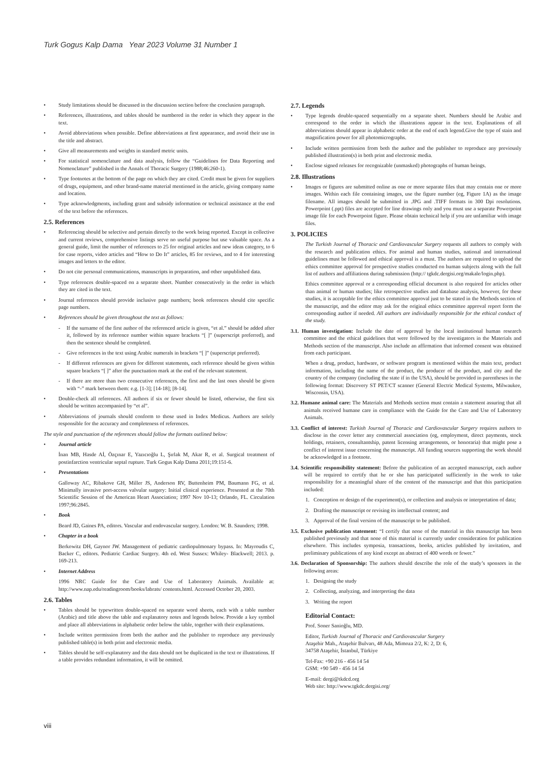Turk Gogus Kalp Dama Year 2023 Volume 31 Number 1
• Study limitations should be discussed in the discussion section before the conclusion paragraph.
• References, illustrations, and tables should be numbered in the order in which they appear in the text.
• Avoid abbreviations when possible. Define abbreviations at first appearance, and avoid their use in the title and abstract.
• Give all measurements and weights in standard metric units.
• For statistical nomenclature and data analysis, follow the “Guidelines for Data Reporting and Nomenclature” published in the Annals of Thoracic Surgery (1988;46:260-1).
• Type footnotes at the bottom of the page on which they are cited. Credit must be given for suppliers of drugs, equipment, and other brand-name material mentioned in the article, giving company name and location.
• Type acknowledgments, including grant and subsidy information or technical assistance at the end of the text before the references.
2.5. References
• Referencing should be selective and pertain directly to the work being reported. Except in collective and current reviews, comprehensive listings serve no useful purpose but use valuable space. As a general guide, limit the number of references to 25 for original articles and new ideas category, to 6 for case reports, video articles and “How to Do It” articles, 85 for reviews, and to 4 for interesting images and letters to the editor.
• Do not cite personal communications, manuscripts in preparation, and other unpublished data.
• Type references double-spaced on a separate sheet. Number consecutively in the order in which they are cited in the text.
• Journal references should provide inclusive page numbers; book references should cite specific page numbers.
• References should be given throughout the text as follows:
- If the surname of the first author of the referenced article is given, “et al.” should be added after it, followed by its reference number within square brackets “[ ]” (superscript preferred), and then the sentence should be completed.
- Give references in the text using Arabic numerals in brackets “[ ]” (superscript preferred).
- If different references are given for different statements, each reference should be given within square brackets “[ ]” after the punctuation mark at the end of the relevant statement.
- If there are more than two consecutive references, the first and the last ones should be given with “-” mark between them: e.g. [1-3]; [14-18]; [8-14].
• Double-check all references. All authors if six or fewer should be listed, otherwise, the first six should be written accompanied by “et al”.
• Abbreviations of journals should conform to those used in Index Medicus. Authors are solely responsible for the accuracy and completeness of references.
The style and punctuation of the references should follow the formats outlined below:
• Journal article
İnan MB, Hasde Aİ, Özçınar E, Yazıcıoğlu L, Şırlak M, Akar R, et al. Surgical treatment of postinfarction ventricular septal rupture. Turk Gogus Kalp Dama 2011;19:151-6.
• Presentations
Galloway AC, Ribakove GH, Miller JS, Anderson RV, Buttenheim PM, Baumann FG, et al. Minimally invasive port-access valvular surgery: Initial clinical experience. Presented at the 70th Scientific Session of the American Heart Association; 1997 Nov 10-13; Orlando, FL. Circulation 1997;96:2845.
• Book
Beard JD, Gaines PA, editors. Vascular and endovascular surgery. London: W. B. Saunders; 1998.
• Chapter in a book
Berkowitz DH, Gaynor JW. Management of pediatric cardiopulmonary bypass. In: Mayroudis C, Backer C, editors. Pediatric Cardiac Surgery. 4th ed. West Sussex: Whiley- Blackwell; 2013. p. 169-213.
• Internet Address
1996 NRC Guide for the Care and Use of Laboratory Animals. Available at: http://www.nap.edu/readingroom/books/labrats/ contents.html. Accessed October 20, 2003.
2.6. Tables
• Tables should be typewritten double-spaced on separate word sheets, each with a table number (Arabic) and title above the table and explanatory notes and legends below. Provide a key symbol and place all abbreviations in alphabetic order below the table, together with their explanations.
• Include written permission from both the author and the publisher to reproduce any previously published table(s) in both print and electronic media.
• Tables should be self-explanatory and the data should not be duplicated in the text or illustrations. If a table provides redundant information, it will be omitted.
2.7. Legends
• Type legends double-spaced sequentially on a separate sheet. Numbers should be Arabic and correspond to the order in which the illustrations appear in the text. Explanations of all abbreviations should appear in alphabetic order at the end of each legend.Give the type of stain and magnification power for all photomicrographs.
• Include written permission from both the author and the publisher to reproduce any previously published illustration(s) in both print and electronic media.
• Enclose signed releases for recognizable (unmasked) photographs of human beings.
2.8. Illustrations
• Images or figures are submitted online as one or more separate files that may contain one or more images. Within each file containing images, use the figure number (eg, Figure 1A) as the image filename. All images should be submitted in .JPG and .TIFF formats in 300 Dpi resolutions. Powerpoint (.ppt) files are accepted for line drawings only and you must use a separate Powerpoint image file for each Powerpoint figure. Please obtain technical help if you are unfamiliar with image files.
3. POLICIES
The Turkish Journal of Thoracic and Cardiovascular Surgery requests all authors to comply with the research and publication ethics. For animal and human studies, national and international guidelines must be followed and ethical approval is a must. The authors are required to upload the ethics committee approval for prospective studies conducted on human subjects along with the full list of authors and affiliations during submission (http:// tgkdc.dergisi.org/makale/login.php).
Ethics committee approval or a corresponding official document is also required for articles other than animal or human studies; like retrospective studies and database analysis, however, for these studies, it is acceptable for the ethics committee approval just to be stated in the Methods section of the manuscript, and the editor may ask for the original ethics committee approval report form the corresponding author if needed. All authors are individually responsible for the ethical conduct of the study.
3.1. Human investigation: Include the date of approval by the local institutional human research committee and the ethical guidelines that were followed by the investigators in the Materials and Methods section of the manuscript. Also include an affirmation that informed consent was obtained from each participant.
When a drug, product, hardware, or software program is mentioned within the main text, product information, including the name of the product, the producer of the product, and city and the country of the company (including the state if in the USA), should be provided in parentheses in the following format: Discovery ST PET/CT scanner (General Electric Medical Systems, Milwaukee, Wisconsin, USA).
3.2. Humane animal care: The Materials and Methods section must contain a statement assuring that all animals received humane care in compliance with the Guide for the Care and Use of Laboratory Animals.
3.3. Conflict of interest: Turkish Journal of Thoracic and Cardiovascular Surgery requires authors to disclose in the cover letter any commercial association (eg, employment, direct payments, stock holdings, retainers, consultantship, patent licensing arrangements, or honoraria) that might pose a conflict of interest issue concerning the manuscript. All funding sources supporting the work should be acknowledged in a footnote.
3.4. Scientific responsibility statement: Before the publication of an accepted manuscript, each author will be required to certify that he or she has participated sufficiently in the work to take responsibility for a meaningful share of the content of the manuscript and that this participation included:
1. Conception or design of the experiment(s), or collection and analysis or interpretation of data;
2. Drafting the manuscript or revising its intellectual content; and
3. Approval of the final version of the manuscript to be published.
3.5. Exclusive publication statement: “I certify that none of the material in this manuscript has been published previously and that none of this material is currently under consideration for publication elsewhere. This includes symposia, transactions, books, articles published by invitation, and preliminary publications of any kind except an abstract of 400 words or fewer.”
3.6. Declaration of Sponsorship: The authors should describe the role of the study’s sponsors in the following areas:
1. Designing the study
2. Collecting, analyzing, and interpreting the data
3. Writing the report
Editorial Contact:
Prof. Soner Sanioğlu, MD.
Editor, Turkish Journal of Thoracic and Cardiovascular Surgery
Ataşehir Mah., Ataşehir Bulvarı, 48 Ada, Mimoza 2/2, K: 2, D: 6,
34758 Ataşehir, İstanbul, Türkiye
Tel-Fax: +90 216 - 456 14 54
GSM: +90 549 - 456 14 54
E-mail: dergi@tkdcd.org
Web site: http://www.tgkdc.dergisi.org/
viii